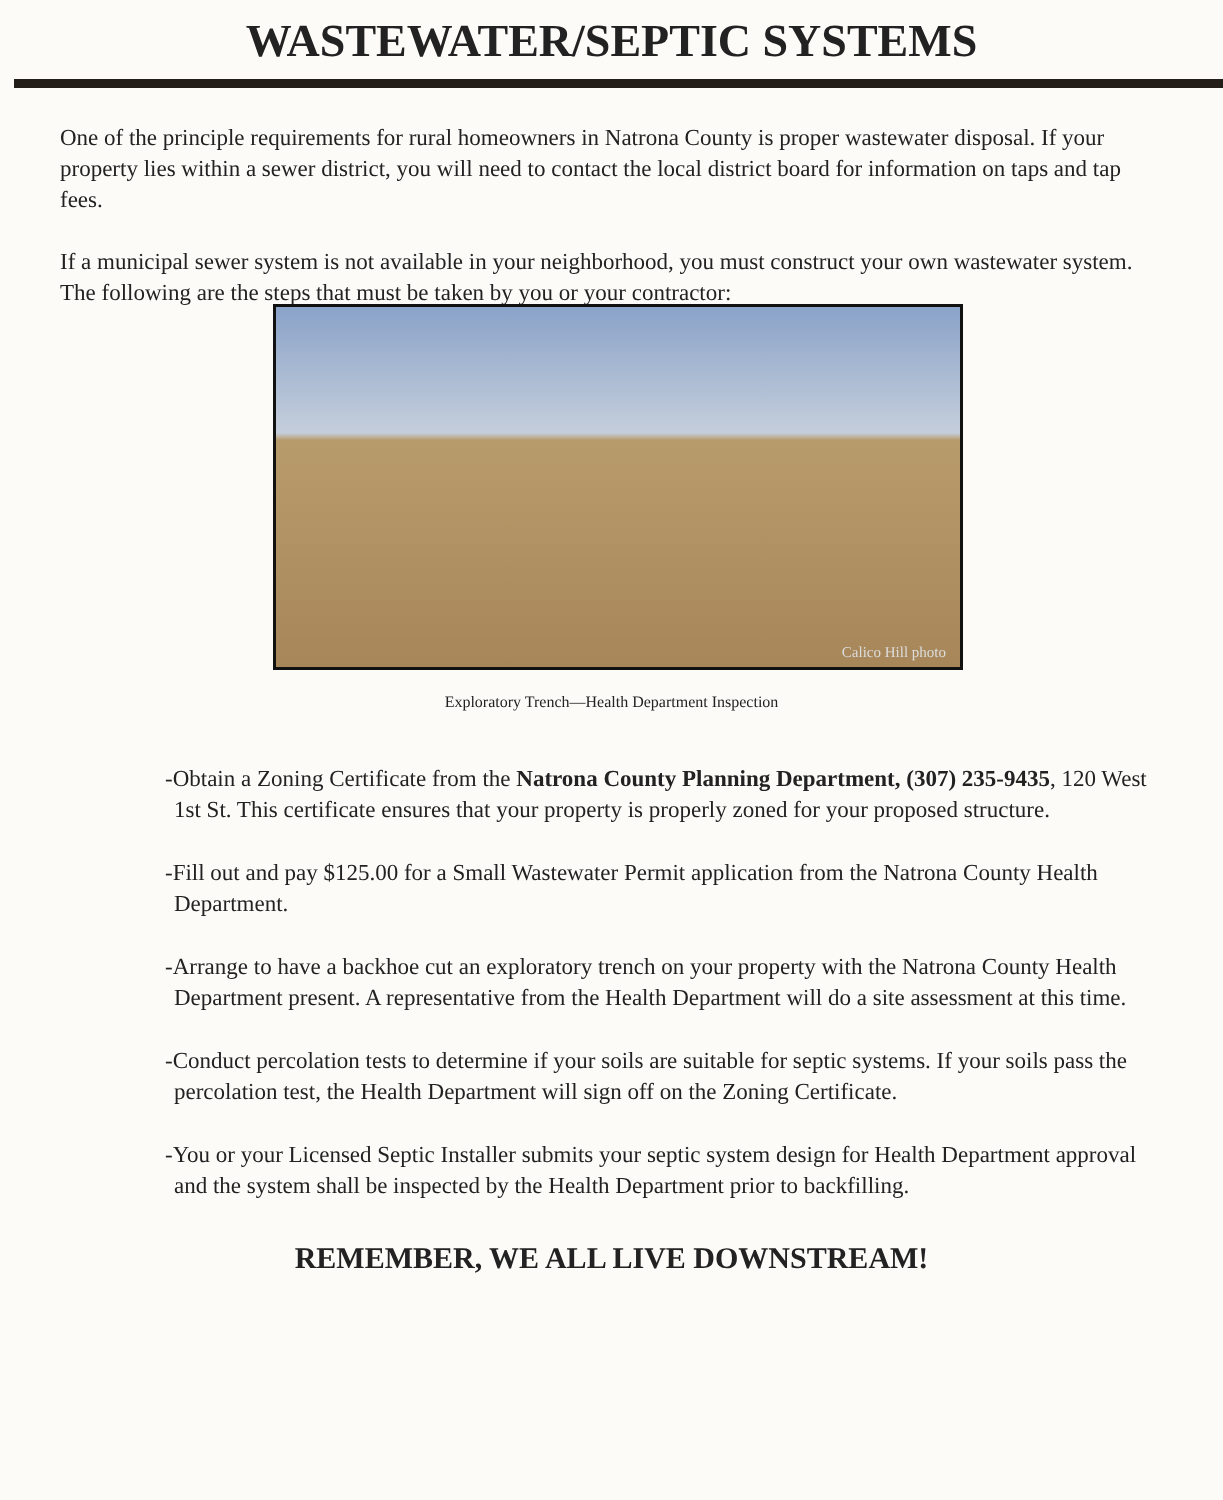WASTEWATER/SEPTIC SYSTEMS
One of the principle requirements for rural homeowners in Natrona County is proper wastewater disposal. If your property lies within a sewer district, you will need to contact the local district board for information on taps and tap fees.
If a municipal sewer system is not available in your neighborhood, you must construct your own wastewater system. The following are the steps that must be taken by you or your contractor:
Calico Hill photo
Exploratory Trench—Health Department Inspection
-Obtain a Zoning Certificate from the Natrona County Planning Department, (307) 235-9435, 120 West 1st St. This certificate ensures that your property is properly zoned for your proposed structure.
-Fill out and pay $125.00 for a Small Wastewater Permit application from the Natrona County Health Department.
-Arrange to have a backhoe cut an exploratory trench on your property with the Natrona County Health Department present. A representative from the Health Department will do a site assessment at this time.
-Conduct percolation tests to determine if your soils are suitable for septic systems. If your soils pass the percolation test, the Health Department will sign off on the Zoning Certificate.
-You or your Licensed Septic Installer submits your septic system design for Health Department approval and the system shall be inspected by the Health Department prior to backfilling.
REMEMBER, WE ALL LIVE DOWNSTREAM!